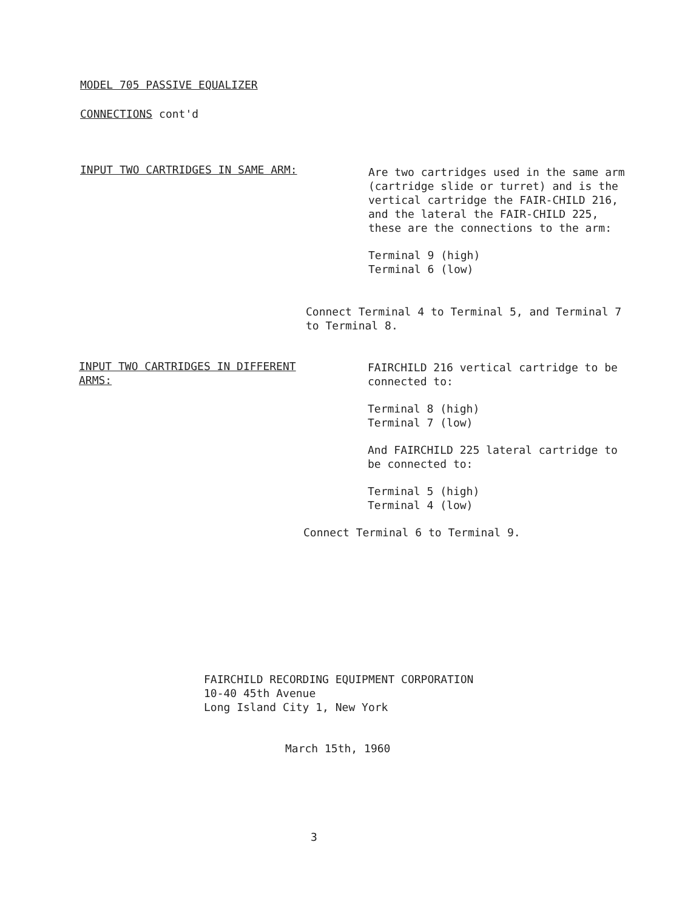MODEL 705 PASSIVE EQUALIZER
CONNECTIONS cont'd
INPUT TWO CARTRIDGES IN SAME ARM:
Are two cartridges used in the same arm (cartridge slide or turret) and is the vertical cartridge the FAIR-CHILD 216, and the lateral the FAIR-CHILD 225, these are the connections to the arm:
Terminal 9 (high)
Terminal 6 (low)
Connect Terminal 4 to Terminal 5, and Terminal 7 to Terminal 8.
INPUT TWO CARTRIDGES IN DIFFERENT ARMS:
FAIRCHILD 216 vertical cartridge to be connected to:
Terminal 8 (high)
Terminal 7 (low)
And FAIRCHILD 225 lateral cartridge to be connected to:
Terminal 5 (high)
Terminal 4 (low)
Connect Terminal 6 to Terminal 9.
FAIRCHILD RECORDING EQUIPMENT CORPORATION
10-40 45th Avenue
Long Island City 1, New York
March 15th, 1960
3